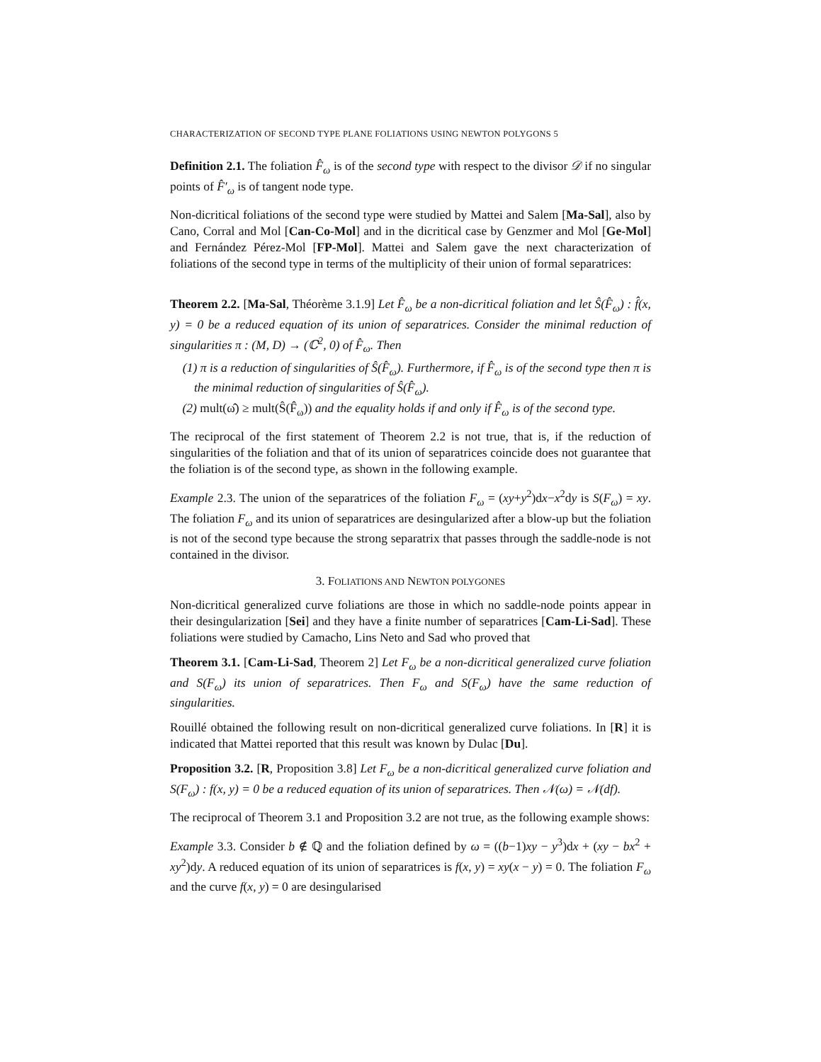CHARACTERIZATION OF SECOND TYPE PLANE FOLIATIONS USING NEWTON POLYGONS 5
Definition 2.1. The foliation F̂<sub>ω</sub> is of the second type with respect to the divisor 𝒟 if no singular points of F̂′<sub>ω</sub> is of tangent node type.
Non-dicritical foliations of the second type were studied by Mattei and Salem [Ma-Sal], also by Cano, Corral and Mol [Can-Co-Mol] and in the dicritical case by Genzmer and Mol [Ge-Mol] and Fernández Pérez-Mol [FP-Mol]. Mattei and Salem gave the next characterization of foliations of the second type in terms of the multiplicity of their union of formal separatrices:
Theorem 2.2. [Ma-Sal, Théorème 3.1.9] Let F̂<sub>ω</sub> be a non-dicritical foliation and let Ŝ(F̂<sub>ω</sub>) : f̂(x, y) = 0 be a reduced equation of its union of separatrices. Consider the minimal reduction of singularities π : (M, D) → (ℂ<sup>2</sup>, 0) of F̂<sub>ω</sub>. Then
(1) π is a reduction of singularities of Ŝ(F̂<sub>ω</sub>). Furthermore, if F̂<sub>ω</sub> is of the second type then π is the minimal reduction of singularities of Ŝ(F̂<sub>ω</sub>).
(2) mult(ω̂) ≥ mult(Ŝ(F̂<sub>ω</sub>)) and the equality holds if and only if F̂<sub>ω</sub> is of the second type.
The reciprocal of the first statement of Theorem 2.2 is not true, that is, if the reduction of singularities of the foliation and that of its union of separatrices coincide does not guarantee that the foliation is of the second type, as shown in the following example.
Example 2.3. The union of the separatrices of the foliation F<sub>ω</sub> = (xy+y<sup>2</sup>)dx−x<sup>2</sup>dy is S(F<sub>ω</sub>) = xy. The foliation F<sub>ω</sub> and its union of separatrices are desingularized after a blow-up but the foliation is not of the second type because the strong separatrix that passes through the saddle-node is not contained in the divisor.
3. FOLIATIONS AND NEWTON POLYGONES
Non-dicritical generalized curve foliations are those in which no saddle-node points appear in their desingularization [Sei] and they have a finite number of separatrices [Cam-Li-Sad]. These foliations were studied by Camacho, Lins Neto and Sad who proved that
Theorem 3.1. [Cam-Li-Sad, Theorem 2] Let F<sub>ω</sub> be a non-dicritical generalized curve foliation and S(F<sub>ω</sub>) its union of separatrices. Then F<sub>ω</sub> and S(F<sub>ω</sub>) have the same reduction of singularities.
Rouillé obtained the following result on non-dicritical generalized curve foliations. In [R] it is indicated that Mattei reported that this result was known by Dulac [Du].
Proposition 3.2. [R, Proposition 3.8] Let F<sub>ω</sub> be a non-dicritical generalized curve foliation and S(F<sub>ω</sub>) : f(x, y) = 0 be a reduced equation of its union of separatrices. Then 𝒩(ω) = 𝒩(df).
The reciprocal of Theorem 3.1 and Proposition 3.2 are not true, as the following example shows:
Example 3.3. Consider b ∉ ℚ and the foliation defined by ω = ((b−1)xy − y<sup>3</sup>)dx + (xy − bx<sup>2</sup> + xy<sup>2</sup>)dy. A reduced equation of its union of separatrices is f(x, y) = xy(x − y) = 0. The foliation F<sub>ω</sub> and the curve f(x, y) = 0 are desingularised